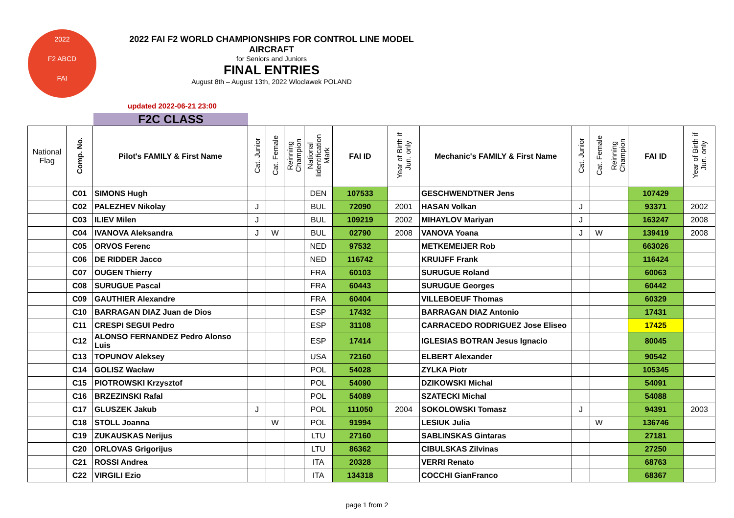2022
F2 ABCD
FAI
2022 FAI F2 WORLD CHAMPIONSHIPS FOR CONTROL LINE MODEL AIRCRAFT
for Seniors and Juniors
FINAL ENTRIES
August 8th – August 13th, 2022 Wloclawek POLAND
updated 2022-06-21 23:00
F2C CLASS
| National Flag | Comp. No. | Pilot's FAMILY & First Name | Cat. Junior | Cat. Female | Reinning Champion | National Iidentification Mark | FAI ID | Year of Birth if Jun. only | Mechanic's FAMILY & First Name | Cat. Junior | Cat. Female | Reinning Champion | FAI ID | Year of Birth if Jun. only |
| --- | --- | --- | --- | --- | --- | --- | --- | --- | --- | --- | --- | --- | --- | --- |
| | C01 | SIMONS Hugh | | | | DEN | 107533 | | GESCHWENDTNER Jens | | | | 107429 | |
| | C02 | PALEZHEV Nikolay | J | | | BUL | 72090 | 2001 | HASAN Volkan | J | | | 93371 | 2002 |
| | C03 | ILIEV Milen | J | | | BUL | 109219 | 2002 | MIHAYLOV Mariyan | J | | | 163247 | 2008 |
| | C04 | IVANOVA Aleksandra | J | W | | BUL | 02790 | 2008 | VANOVA Yoana | J | W | | 139419 | 2008 |
| | C05 | ORVOS Ferenc | | | | NED | 97532 | | METKEMEIJER Rob | | | | 663026 | |
| | C06 | DE RIDDER Jacco | | | | NED | 116742 | | KRUIJFF Frank | | | | 116424 | |
| | C07 | OUGEN Thierry | | | | FRA | 60103 | | SURUGUE Roland | | | | 60063 | |
| | C08 | SURUGUE Pascal | | | | FRA | 60443 | | SURUGUE Georges | | | | 60442 | |
| | C09 | GAUTHIER Alexandre | | | | FRA | 60404 | | VILLEBOEUF Thomas | | | | 60329 | |
| | C10 | BARRAGAN DIAZ Juan de Dios | | | | ESP | 17432 | | BARRAGAN DIAZ Antonio | | | | 17431 | |
| | C11 | CRESPI SEGUI Pedro | | | | ESP | 31108 | | CARRACEDO RODRIGUEZ Jose Eliseo | | | | 17425 | |
| | C12 | ALONSO FERNANDEZ Pedro Alonso Luis | | | | ESP | 17414 | | IGLESIAS BOTRAN Jesus Ignacio | | | | 80045 | |
| | C13 | TOPUNOV Aleksey | | | | USA | 72160 | | ELBERT Alexander | | | | 90542 | |
| | C14 | GOLISZ Wacław | | | | POL | 54028 | | ZYLKA Piotr | | | | 105345 | |
| | C15 | PIOTROWSKI Krzysztof | | | | POL | 54090 | | DZIKOWSKI Michal | | | | 54091 | |
| | C16 | BRZEZINSKI Rafal | | | | POL | 54089 | | SZATECKI Michal | | | | 54088 | |
| | C17 | GLUSZEK Jakub | J | | | POL | 111050 | 2004 | SOKOLOWSKI Tomasz | J | | | 94391 | 2003 |
| | C18 | STOLL Joanna | | W | | POL | 91994 | | LESIUK Julia | | W | | 136746 | |
| | C19 | ZUKAUSKAS Nerijus | | | | LTU | 27160 | | SABLINSKAS Gintaras | | | | 27181 | |
| | C20 | ORLOVAS Grigorijus | | | | LTU | 86362 | | CIBULSKAS Zilvinas | | | | 27250 | |
| | C21 | ROSSI Andrea | | | | ITA | 20328 | | VERRI Renato | | | | 68763 | |
| | C22 | VIRGILI Ezio | | | | ITA | 134318 | | COCCHI GianFranco | | | | 68367 | |
page 1 from 2